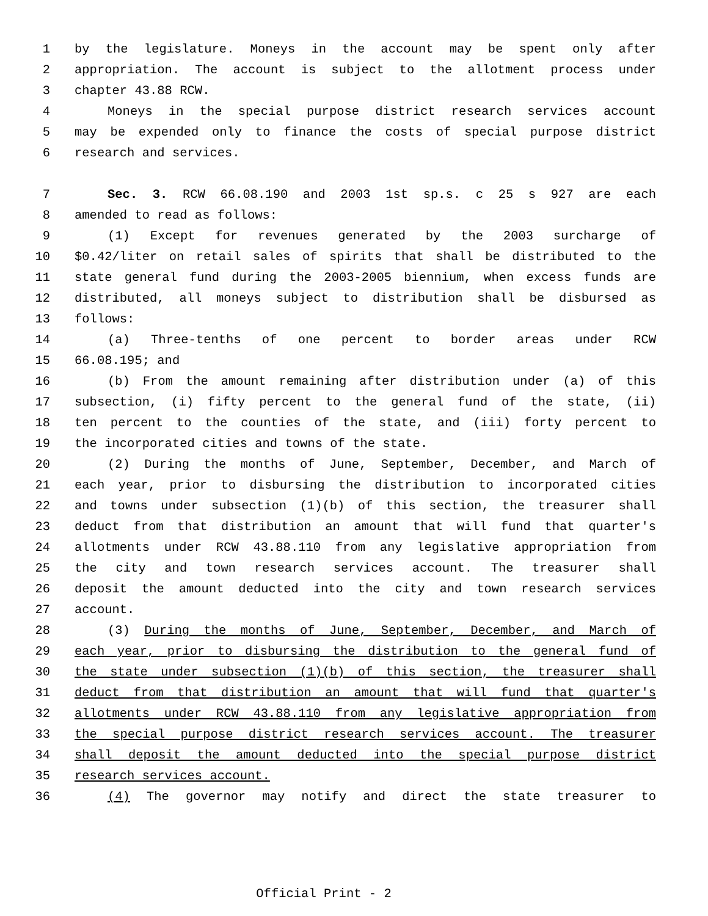1 by the legislature. Moneys in the account may be spent only after
2 appropriation. The account is subject to the allotment process under
3 chapter 43.88 RCW.
4 Moneys in the special purpose district research services account
5 may be expended only to finance the costs of special purpose district
6 research and services.
7 Sec. 3. RCW 66.08.190 and 2003 1st sp.s. c 25 s 927 are each
8 amended to read as follows:
9 (1) Except for revenues generated by the 2003 surcharge of
10 $0.42/liter on retail sales of spirits that shall be distributed to the
11 state general fund during the 2003-2005 biennium, when excess funds are
12 distributed, all moneys subject to distribution shall be disbursed as
13 follows:
14 (a) Three-tenths of one percent to border areas under RCW
15 66.08.195; and
16 (b) From the amount remaining after distribution under (a) of this
17 subsection, (i) fifty percent to the general fund of the state, (ii)
18 ten percent to the counties of the state, and (iii) forty percent to
19 the incorporated cities and towns of the state.
20 (2) During the months of June, September, December, and March of
21 each year, prior to disbursing the distribution to incorporated cities
22 and towns under subsection (1)(b) of this section, the treasurer shall
23 deduct from that distribution an amount that will fund that quarter's
24 allotments under RCW 43.88.110 from any legislative appropriation from
25 the city and town research services account. The treasurer shall
26 deposit the amount deducted into the city and town research services
27 account.
28 (3) During the months of June, September, December, and March of
29 each year, prior to disbursing the distribution to the general fund of
30 the state under subsection (1)(b) of this section, the treasurer shall
31 deduct from that distribution an amount that will fund that quarter's
32 allotments under RCW 43.88.110 from any legislative appropriation from
33 the special purpose district research services account. The treasurer
34 shall deposit the amount deducted into the special purpose district
35 research services account.
36 (4) The governor may notify and direct the state treasurer to
Official Print - 2